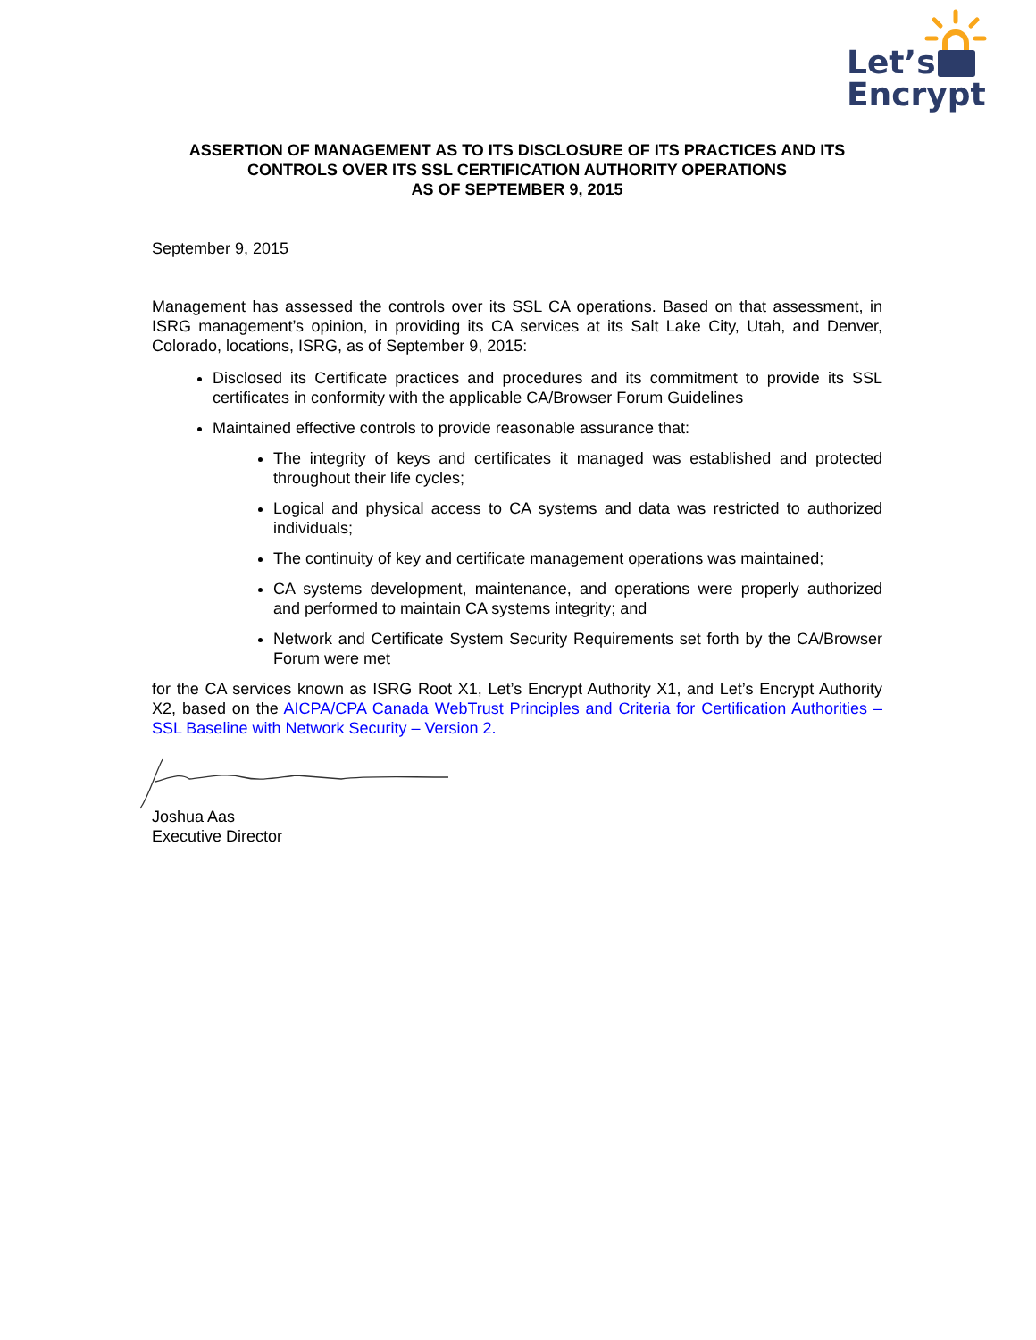Let’s
Encrypt
ASSERTION OF MANAGEMENT AS TO ITS DISCLOSURE OF ITS PRACTICES AND ITS CONTROLS OVER ITS SSL CERTIFICATION AUTHORITY OPERATIONS
AS OF SEPTEMBER 9, 2015
September 9, 2015
Management has assessed the controls over its SSL CA operations. Based on that assessment, in ISRG management’s opinion, in providing its CA services at its Salt Lake City, Utah, and Denver, Colorado, locations, ISRG, as of September 9, 2015:
Disclosed its Certificate practices and procedures and its commitment to provide its SSL certificates in conformity with the applicable CA/Browser Forum Guidelines
Maintained effective controls to provide reasonable assurance that:
The integrity of keys and certificates it managed was established and protected throughout their life cycles;
Logical and physical access to CA systems and data was restricted to authorized individuals;
The continuity of key and certificate management operations was maintained;
CA systems development, maintenance, and operations were properly authorized and performed to maintain CA systems integrity; and
Network and Certificate System Security Requirements set forth by the CA/Browser Forum were met
for the CA services known as ISRG Root X1, Let’s Encrypt Authority X1, and Let’s Encrypt Authority X2, based on the AICPA/CPA Canada WebTrust Principles and Criteria for Certification Authorities – SSL Baseline with Network Security – Version 2.
Joshua Aas
Executive Director